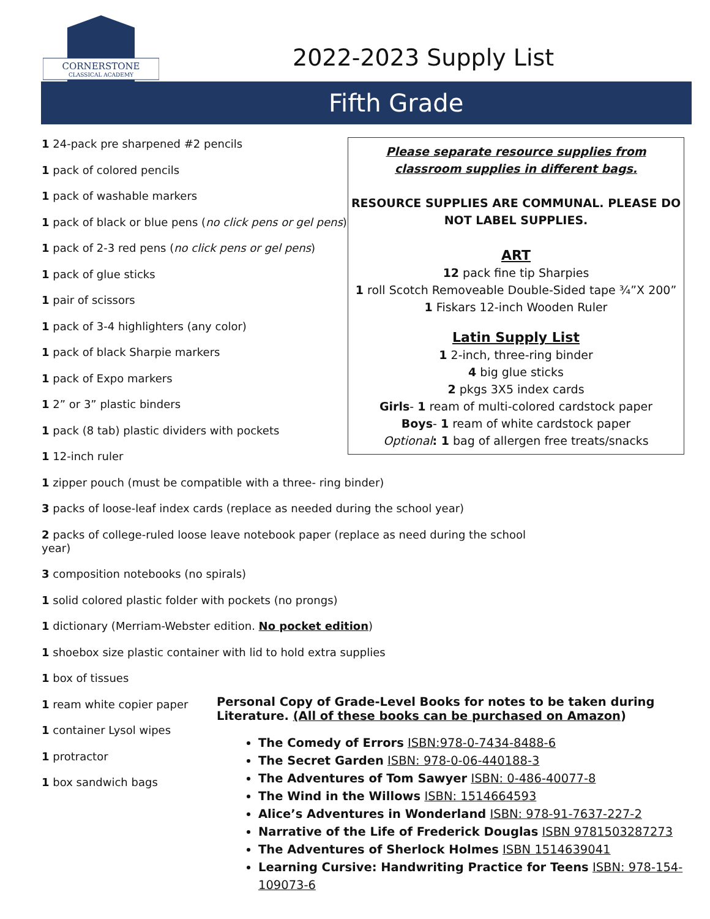CORNERSTONE
CLASSICAL ACADEMY
2022-2023 Supply List
Fifth Grade
1 24-pack pre sharpened #2 pencils
1 pack of colored pencils
1 pack of washable markers
1 pack of black or blue pens (no click pens or gel pens)
1 pack of 2-3 red pens (no click pens or gel pens)
1 pack of glue sticks
1 pair of scissors
1 pack of 3-4 highlighters (any color)
1 pack of black Sharpie markers
1 pack of Expo markers
1 2” or 3” plastic binders
1 pack (8 tab) plastic dividers with pockets
1 12-inch ruler
1 zipper pouch (must be compatible with a three- ring binder)
3 packs of loose-leaf index cards (replace as needed during the school year)
2 packs of college-ruled loose leave notebook paper (replace as need during the school year)
3 composition notebooks (no spirals)
1 solid colored plastic folder with pockets (no prongs)
1 dictionary (Merriam-Webster edition. No pocket edition)
1 shoebox size plastic container with lid to hold extra supplies
1 box of tissues
1 ream white copier paper
1 container Lysol wipes
1 protractor
1 box sandwich bags
Please separate resource supplies from
classroom supplies in different bags.
RESOURCE SUPPLIES ARE COMMUNAL. PLEASE DO
NOT LABEL SUPPLIES.
ART
12 pack fine tip Sharpies
1 roll Scotch Removeable Double-Sided tape ¾”X 200”
1 Fiskars 12-inch Wooden Ruler
Latin Supply List
1 2-inch, three-ring binder
4 big glue sticks
2 pkgs 3X5 index cards
Girls- 1 ream of multi-colored cardstock paper
Boys- 1 ream of white cardstock paper
Optional: 1 bag of allergen free treats/snacks
Personal Copy of Grade-Level Books for notes to be taken during Literature. (All of these books can be purchased on Amazon)
The Comedy of Errors ISBN:978-0-7434-8488-6
The Secret Garden ISBN: 978-0-06-440188-3
The Adventures of Tom Sawyer ISBN: 0-486-40077-8
The Wind in the Willows ISBN: 1514664593
Alice’s Adventures in Wonderland ISBN: 978-91-7637-227-2
Narrative of the Life of Frederick Douglas ISBN 9781503287273
The Adventures of Sherlock Holmes ISBN 1514639041
Learning Cursive: Handwriting Practice for Teens ISBN: 978-154-109073-6